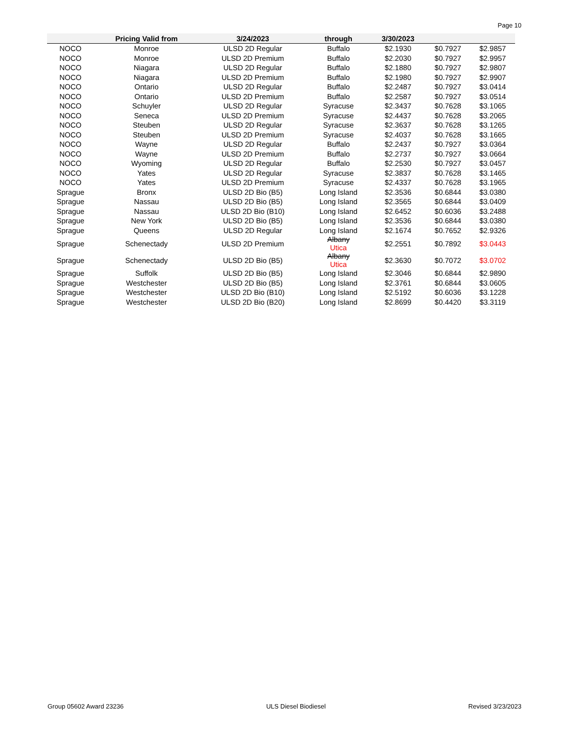Page 10
| | Pricing Valid from | 3/24/2023 | through | 3/30/2023 | | | |
| --- | --- | --- | --- | --- | --- | --- | --- |
| NOCO | Monroe | ULSD 2D Regular | Buffalo | $2.1930 | $0.7927 | $2.9857 | |
| NOCO | Monroe | ULSD 2D Premium | Buffalo | $2.2030 | $0.7927 | $2.9957 | |
| NOCO | Niagara | ULSD 2D Regular | Buffalo | $2.1880 | $0.7927 | $2.9807 | |
| NOCO | Niagara | ULSD 2D Premium | Buffalo | $2.1980 | $0.7927 | $2.9907 | |
| NOCO | Ontario | ULSD 2D Regular | Buffalo | $2.2487 | $0.7927 | $3.0414 | |
| NOCO | Ontario | ULSD 2D Premium | Buffalo | $2.2587 | $0.7927 | $3.0514 | |
| NOCO | Schuyler | ULSD 2D Regular | Syracuse | $2.3437 | $0.7628 | $3.1065 | |
| NOCO | Seneca | ULSD 2D Premium | Syracuse | $2.4437 | $0.7628 | $3.2065 | |
| NOCO | Steuben | ULSD 2D Regular | Syracuse | $2.3637 | $0.7628 | $3.1265 | |
| NOCO | Steuben | ULSD 2D Premium | Syracuse | $2.4037 | $0.7628 | $3.1665 | |
| NOCO | Wayne | ULSD 2D Regular | Buffalo | $2.2437 | $0.7927 | $3.0364 | |
| NOCO | Wayne | ULSD 2D Premium | Buffalo | $2.2737 | $0.7927 | $3.0664 | |
| NOCO | Wyoming | ULSD 2D Regular | Buffalo | $2.2530 | $0.7927 | $3.0457 | |
| NOCO | Yates | ULSD 2D Regular | Syracuse | $2.3837 | $0.7628 | $3.1465 | |
| NOCO | Yates | ULSD 2D Premium | Syracuse | $2.4337 | $0.7628 | $3.1965 | |
| Sprague | Bronx | ULSD 2D Bio (B5) | Long Island | $2.3536 | $0.6844 | $3.0380 | |
| Sprague | Nassau | ULSD 2D Bio (B5) | Long Island | $2.3565 | $0.6844 | $3.0409 | |
| Sprague | Nassau | ULSD 2D Bio (B10) | Long Island | $2.6452 | $0.6036 | $3.2488 | |
| Sprague | New York | ULSD 2D Bio (B5) | Long Island | $2.3536 | $0.6844 | $3.0380 | |
| Sprague | Queens | ULSD 2D Regular | Long Island | $2.1674 | $0.7652 | $2.9326 | |
| Sprague | Schenectady | ULSD 2D Premium | Albany Utica | $2.2551 | $0.7892 | $3.0443 | |
| Sprague | Schenectady | ULSD 2D Bio (B5) | Albany Utica | $2.3630 | $0.7072 | $3.0702 | |
| Sprague | Suffolk | ULSD 2D Bio (B5) | Long Island | $2.3046 | $0.6844 | $2.9890 | |
| Sprague | Westchester | ULSD 2D Bio (B5) | Long Island | $2.3761 | $0.6844 | $3.0605 | |
| Sprague | Westchester | ULSD 2D Bio (B10) | Long Island | $2.5192 | $0.6036 | $3.1228 | |
| Sprague | Westchester | ULSD 2D Bio (B20) | Long Island | $2.8699 | $0.4420 | $3.3119 | |
Group 05602 Award 23236 ULS Diesel Biodiesel Revised 3/23/2023